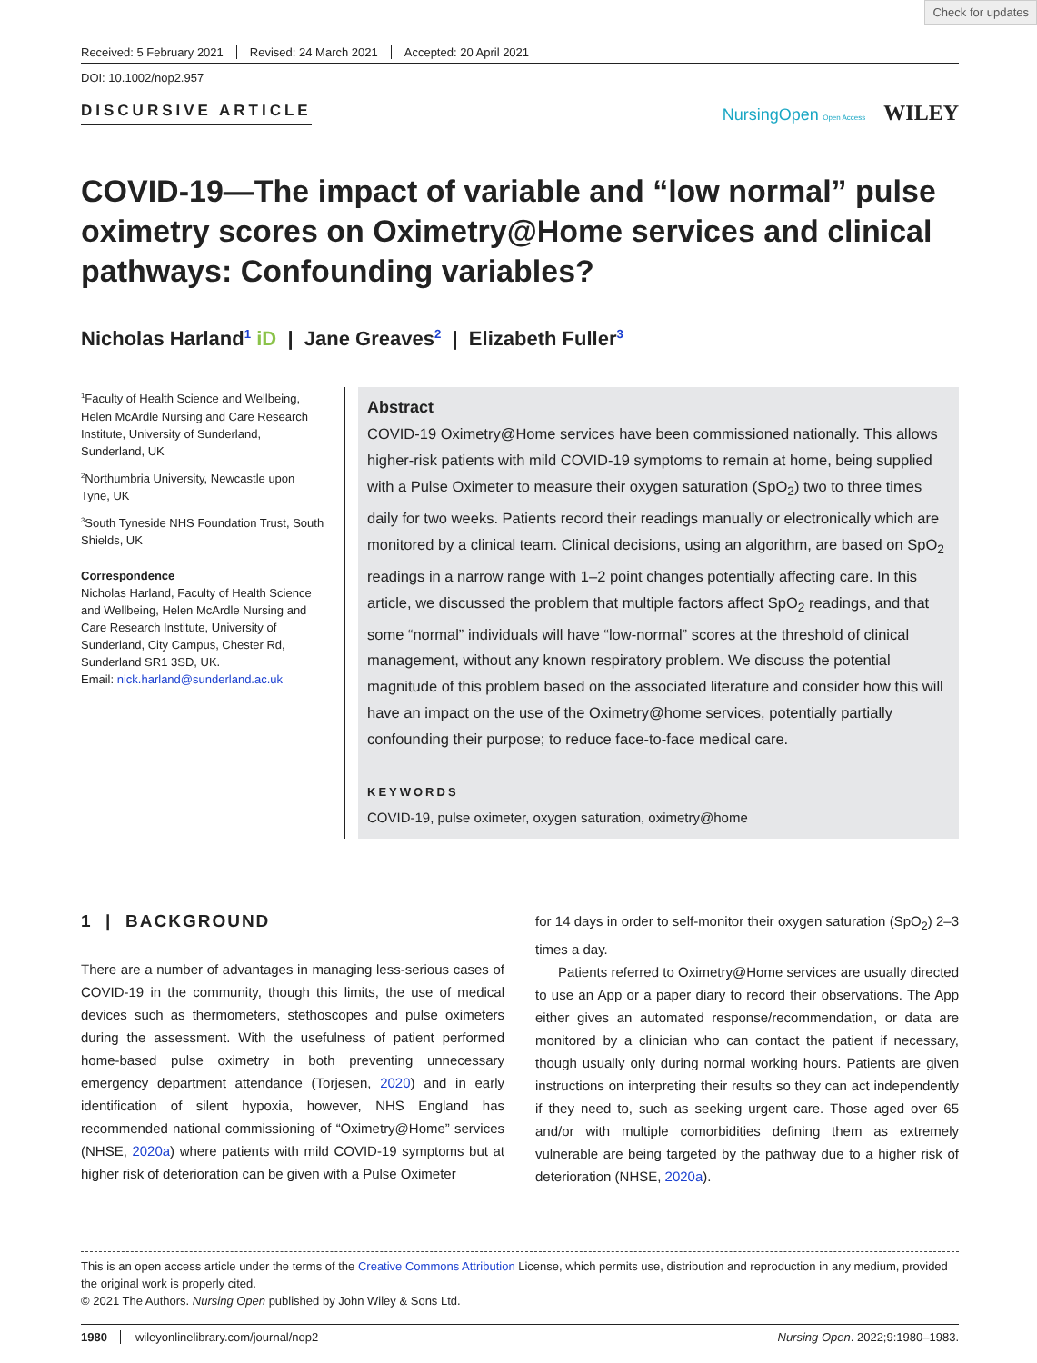Check for updates
Received: 5 February 2021 Revised: 24 March 2021 Accepted: 20 April 2021
DOI: 10.1002/nop2.957
DISCURSIVE ARTICLE NursingOpen Open Access WILEY
COVID-19—The impact of variable and “low normal” pulse oximetry scores on Oximetry@Home services and clinical pathways: Confounding variables?
Nicholas Harland<sup>1</sup> iD | Jane Greaves<sup>2</sup> | Elizabeth Fuller<sup>3</sup>
<sup>1</sup> Faculty of Health Science and Wellbeing, Helen McArdle Nursing and Care Research Institute, University of Sunderland, Sunderland, UK
<sup>2</sup> Northumbria University, Newcastle upon Tyne, UK
<sup>3</sup> South Tyneside NHS Foundation Trust, South Shields, UK
Correspondence
Nicholas Harland, Faculty of Health Science and Wellbeing, Helen McArdle Nursing and Care Research Institute, University of Sunderland, City Campus, Chester Rd, Sunderland SR1 3SD, UK.
Email: nick.harland@sunderland.ac.uk
Abstract
COVID-19 Oximetry@Home services have been commissioned nationally. This allows higher-risk patients with mild COVID-19 symptoms to remain at home, being supplied with a Pulse Oximeter to measure their oxygen saturation (SpO<sub>2</sub>) two to three times daily for two weeks. Patients record their readings manually or electronically which are monitored by a clinical team. Clinical decisions, using an algorithm, are based on SpO<sub>2</sub> readings in a narrow range with 1–2 point changes potentially affecting care. In this article, we discussed the problem that multiple factors affect SpO<sub>2</sub> readings, and that some “normal” individuals will have “low-normal” scores at the threshold of clinical management, without any known respiratory problem. We discuss the potential magnitude of this problem based on the associated literature and consider how this will have an impact on the use of the Oximetry@home services, potentially partially confounding their purpose; to reduce face-to-face medical care.
KEYWORDS
COVID-19, pulse oximeter, oxygen saturation, oximetry@home
1 | BACKGROUND
There are a number of advantages in managing less-serious cases of COVID-19 in the community, though this limits, the use of medical devices such as thermometers, stethoscopes and pulse oximeters during the assessment. With the usefulness of patient performed home-based pulse oximetry in both preventing unnecessary emergency department attendance (Torjesen, 2020) and in early identification of silent hypoxia, however, NHS England has recommended national commissioning of “Oximetry@Home” services (NHSE, 2020a) where patients with mild COVID-19 symptoms but at higher risk of deterioration can be given with a Pulse Oximeter
for 14 days in order to self-monitor their oxygen saturation (SpO<sub>2</sub>) 2–3 times a day.
Patients referred to Oximetry@Home services are usually directed to use an App or a paper diary to record their observations. The App either gives an automated response/recommendation, or data are monitored by a clinician who can contact the patient if necessary, though usually only during normal working hours. Patients are given instructions on interpreting their results so they can act independently if they need to, such as seeking urgent care. Those aged over 65 and/or with multiple comorbidities defining them as extremely vulnerable are being targeted by the pathway due to a higher risk of deterioration (NHSE, 2020a).
This is an open access article under the terms of the Creative Commons Attribution License, which permits use, distribution and reproduction in any medium, provided the original work is properly cited.
© 2021 The Authors. Nursing Open published by John Wiley & Sons Ltd.
1980 wileyonlinelibrary.com/journal/nop2 Nursing Open. 2022;9:1980–1983.